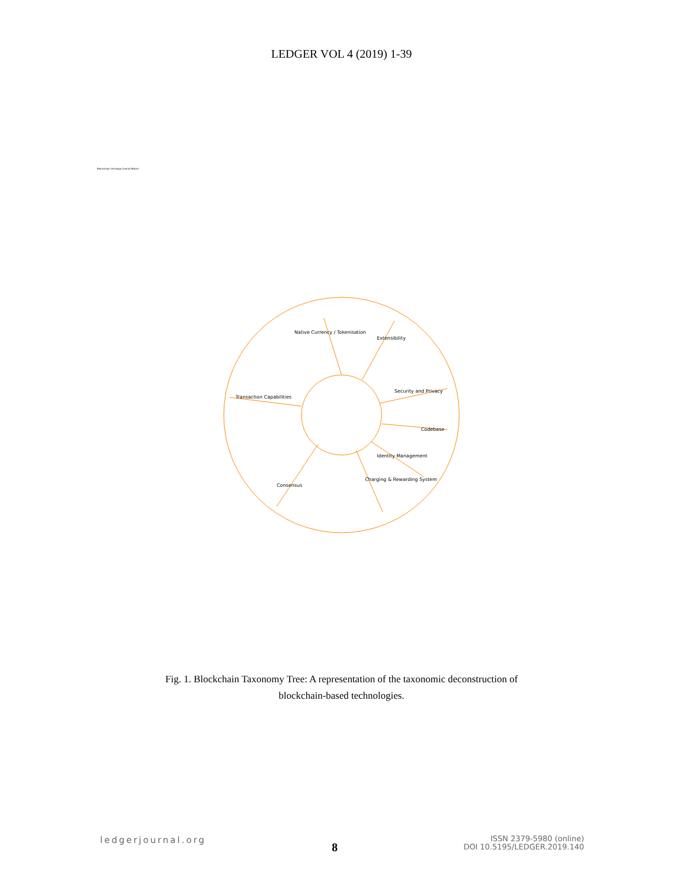LEDGER VOL 4 (2019) 1-39
Blockchain Ontology Overall Matrix
Native Currency / Tokenisation
Extensibility
Security and Privacy
Codebase
Identity Management
Charging & Rewarding System
Consensus
Transaction Capabilities
Fig. 1. Blockchain Taxonomy Tree: A representation of the taxonomic deconstruction of blockchain-based technologies.
ledgerjournal.org
8
ISSN 2379-5980 (online)
DOI 10.5195/LEDGER.2019.140